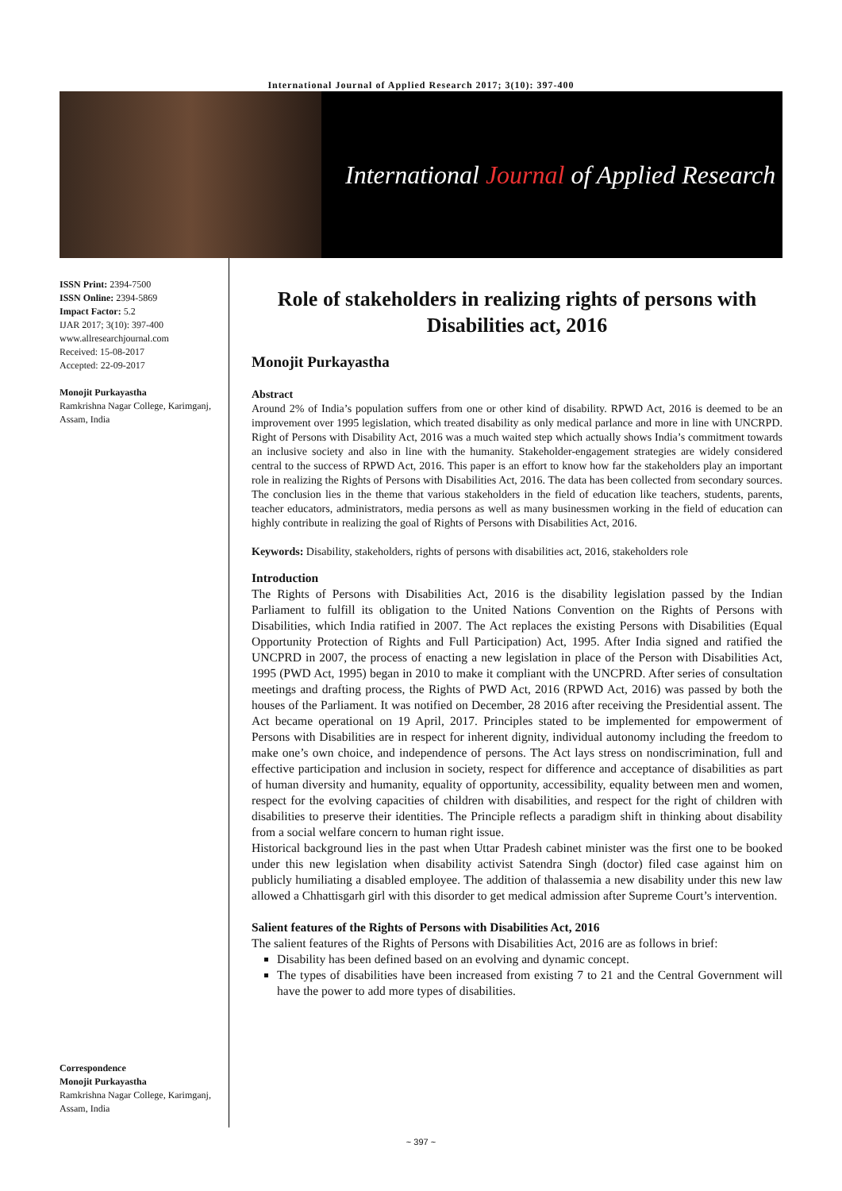International Journal of Applied Research 2017; 3(10): 397-400
International Journal of Applied Research
ISSN Print: 2394-7500
ISSN Online: 2394-5869
Impact Factor: 5.2
IJAR 2017; 3(10): 397-400
www.allresearchjournal.com
Received: 15-08-2017
Accepted: 22-09-2017
Monojit Purkayastha
Ramkrishna Nagar College, Karimganj, Assam, India
Correspondence
Monojit Purkayastha
Ramkrishna Nagar College, Karimganj, Assam, India
Role of stakeholders in realizing rights of persons with Disabilities act, 2016
Monojit Purkayastha
Abstract
Around 2% of India’s population suffers from one or other kind of disability. RPWD Act, 2016 is deemed to be an improvement over 1995 legislation, which treated disability as only medical parlance and more in line with UNCRPD. Right of Persons with Disability Act, 2016 was a much waited step which actually shows India’s commitment towards an inclusive society and also in line with the humanity. Stakeholder-engagement strategies are widely considered central to the success of RPWD Act, 2016. This paper is an effort to know how far the stakeholders play an important role in realizing the Rights of Persons with Disabilities Act, 2016. The data has been collected from secondary sources. The conclusion lies in the theme that various stakeholders in the field of education like teachers, students, parents, teacher educators, administrators, media persons as well as many businessmen working in the field of education can highly contribute in realizing the goal of Rights of Persons with Disabilities Act, 2016.
Keywords: Disability, stakeholders, rights of persons with disabilities act, 2016, stakeholders role
Introduction
The Rights of Persons with Disabilities Act, 2016 is the disability legislation passed by the Indian Parliament to fulfill its obligation to the United Nations Convention on the Rights of Persons with Disabilities, which India ratified in 2007. The Act replaces the existing Persons with Disabilities (Equal Opportunity Protection of Rights and Full Participation) Act, 1995. After India signed and ratified the UNCPRD in 2007, the process of enacting a new legislation in place of the Person with Disabilities Act, 1995 (PWD Act, 1995) began in 2010 to make it compliant with the UNCPRD. After series of consultation meetings and drafting process, the Rights of PWD Act, 2016 (RPWD Act, 2016) was passed by both the houses of the Parliament. It was notified on December, 28 2016 after receiving the Presidential assent. The Act became operational on 19 April, 2017. Principles stated to be implemented for empowerment of Persons with Disabilities are in respect for inherent dignity, individual autonomy including the freedom to make one’s own choice, and independence of persons. The Act lays stress on nondiscrimination, full and effective participation and inclusion in society, respect for difference and acceptance of disabilities as part of human diversity and humanity, equality of opportunity, accessibility, equality between men and women, respect for the evolving capacities of children with disabilities, and respect for the right of children with disabilities to preserve their identities. The Principle reflects a paradigm shift in thinking about disability from a social welfare concern to human right issue.
Historical background lies in the past when Uttar Pradesh cabinet minister was the first one to be booked under this new legislation when disability activist Satendra Singh (doctor) filed case against him on publicly humiliating a disabled employee. The addition of thalassemia a new disability under this new law allowed a Chhattisgarh girl with this disorder to get medical admission after Supreme Court’s intervention.
Salient features of the Rights of Persons with Disabilities Act, 2016
The salient features of the Rights of Persons with Disabilities Act, 2016 are as follows in brief:
Disability has been defined based on an evolving and dynamic concept.
The types of disabilities have been increased from existing 7 to 21 and the Central Government will have the power to add more types of disabilities.
~ 397 ~